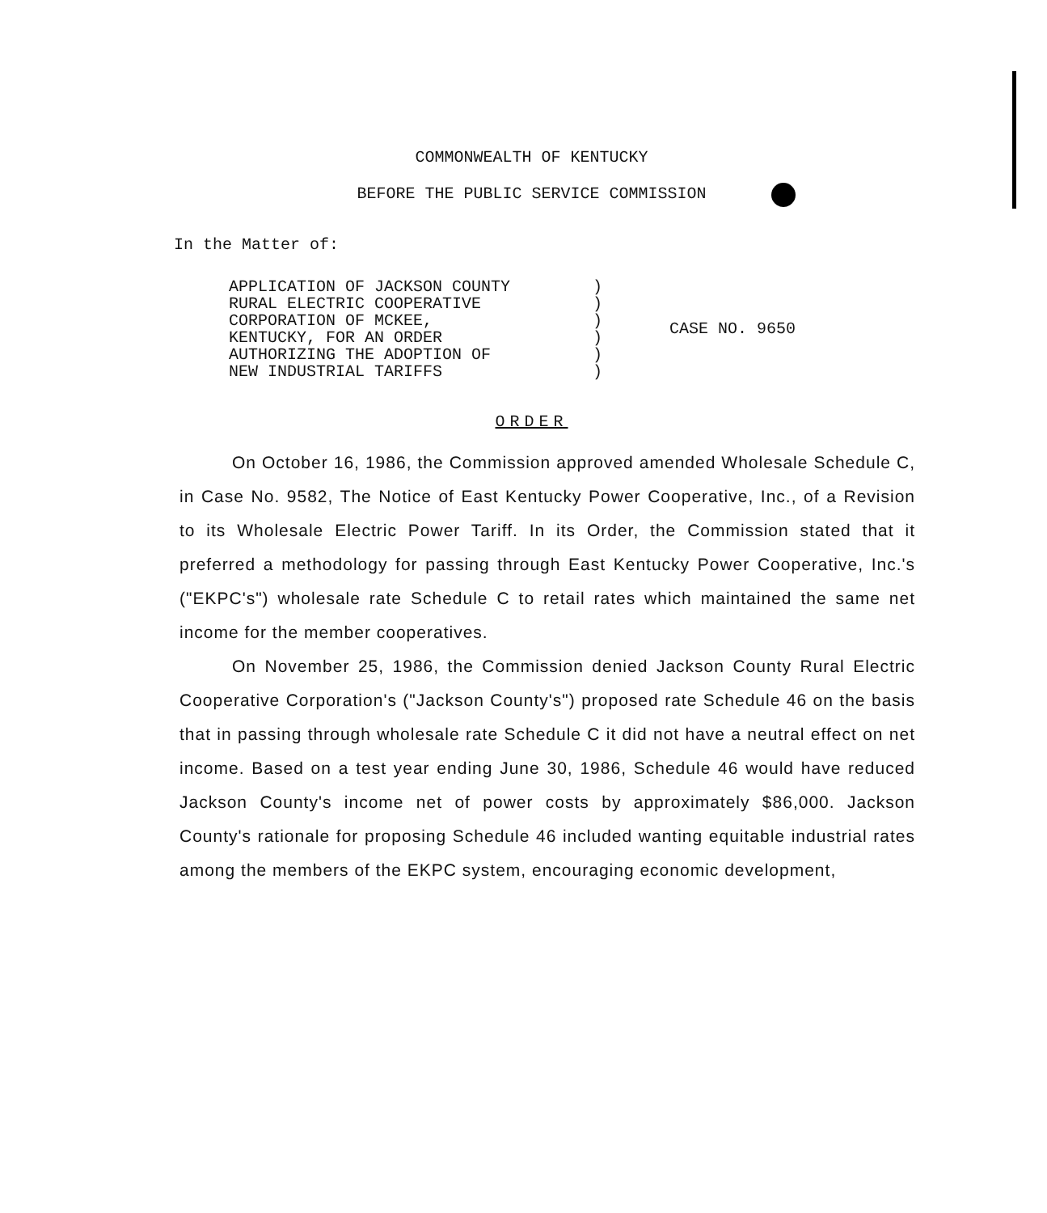COMMONWEALTH OF KENTUCKY
BEFORE THE PUBLIC SERVICE COMMISSION
In the Matter of:
APPLICATION OF JACKSON COUNTY
RURAL ELECTRIC COOPERATIVE
CORPORATION OF MCKEE,
KENTUCKY, FOR AN ORDER
AUTHORIZING THE ADOPTION OF
NEW INDUSTRIAL TARIFFS
)
)
)
)
)
)
CASE NO. 9650
ORDER
On October 16, 1986, the Commission approved amended Wholesale Schedule C, in Case No. 9582, The Notice of East Kentucky Power Cooperative, Inc., of a Revision to its Wholesale Electric Power Tariff. In its Order, the Commission stated that it preferred a methodology for passing through East Kentucky Power Cooperative, Inc.'s ("EKPC's") wholesale rate Schedule C to retail rates which maintained the same net income for the member cooperatives.
On November 25, 1986, the Commission denied Jackson County Rural Electric Cooperative Corporation's ("Jackson County's") proposed rate Schedule 46 on the basis that in passing through wholesale rate Schedule C it did not have a neutral effect on net income. Based on a test year ending June 30, 1986, Schedule 46 would have reduced Jackson County's income net of power costs by approximately $86,000. Jackson County's rationale for proposing Schedule 46 included wanting equitable industrial rates among the members of the EKPC system, encouraging economic development,